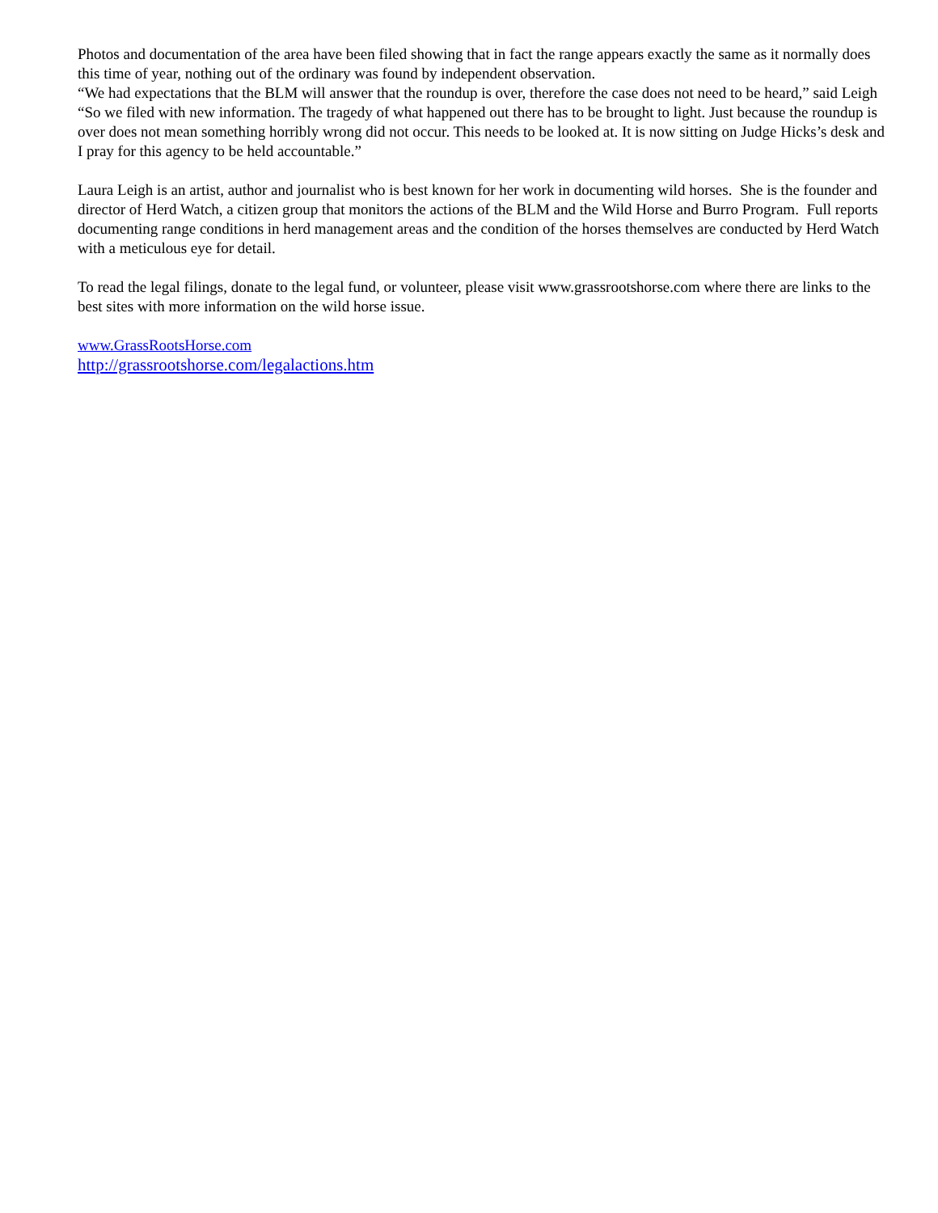Photos and documentation of the area have been filed showing that in fact the range appears exactly the same as it normally does this time of year, nothing out of the ordinary was found by independent observation.
“We had expectations that the BLM will answer that the roundup is over, therefore the case does not need to be heard,” said Leigh “So we filed with new information. The tragedy of what happened out there has to be brought to light. Just because the roundup is over does not mean something horribly wrong did not occur. This needs to be looked at. It is now sitting on Judge Hicks’s desk and I pray for this agency to be held accountable.”
Laura Leigh is an artist, author and journalist who is best known for her work in documenting wild horses. She is the founder and director of Herd Watch, a citizen group that monitors the actions of the BLM and the Wild Horse and Burro Program. Full reports documenting range conditions in herd management areas and the condition of the horses themselves are conducted by Herd Watch with a meticulous eye for detail.
To read the legal filings, donate to the legal fund, or volunteer, please visit www.grassrootshorse.com where there are links to the best sites with more information on the wild horse issue.
www.GrassRootsHorse.com
http://grassrootshorse.com/legalactions.htm